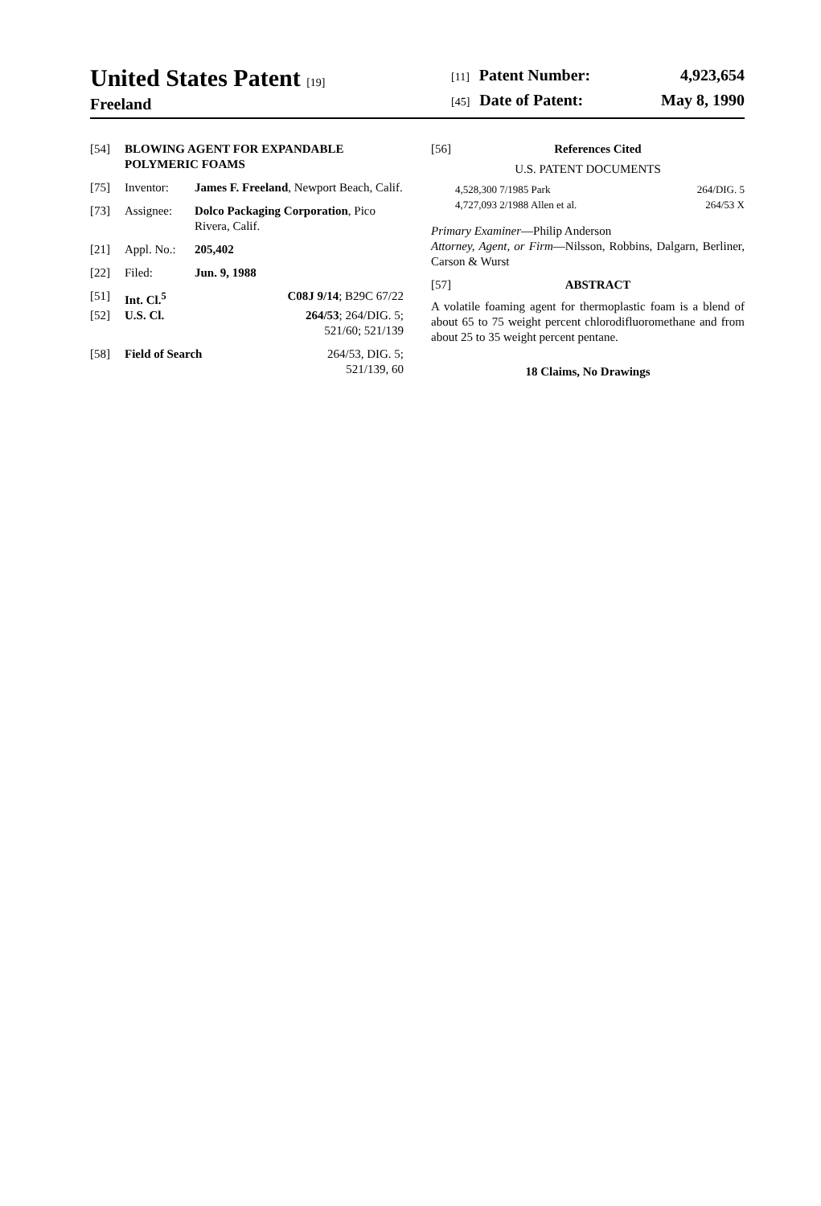United States Patent [19]
Freeland
[11] Patent Number: 4,923,654
[45] Date of Patent: May 8, 1990
[54] BLOWING AGENT FOR EXPANDABLE POLYMERIC FOAMS
[75] Inventor: James F. Freeland, Newport Beach, Calif.
[73] Assignee: Dolco Packaging Corporation, Pico Rivera, Calif.
[21] Appl. No.: 205,402
[22] Filed: Jun. 9, 1988
[51] Int. Cl.<sup>5</sup> C08J 9/14; B29C 67/22
[52] U.S. Cl. 264/53; 264/DIG. 5;
521/60; 521/139
[58] Field of Search 264/53, DIG. 5;
521/139, 60
[56] References Cited
U.S. PATENT DOCUMENTS
4,528,300 7/1985 Park 264/DIG. 5
4,727,093 2/1988 Allen et al. 264/53 X
Primary Examiner—Philip Anderson
Attorney, Agent, or Firm—Nilsson, Robbins, Dalgarn, Berliner, Carson & Wurst
[57] ABSTRACT
A volatile foaming agent for thermoplastic foam is a blend of about 65 to 75 weight percent chlorodifluoromethane and from about 25 to 35 weight percent pentane.
18 Claims, No Drawings